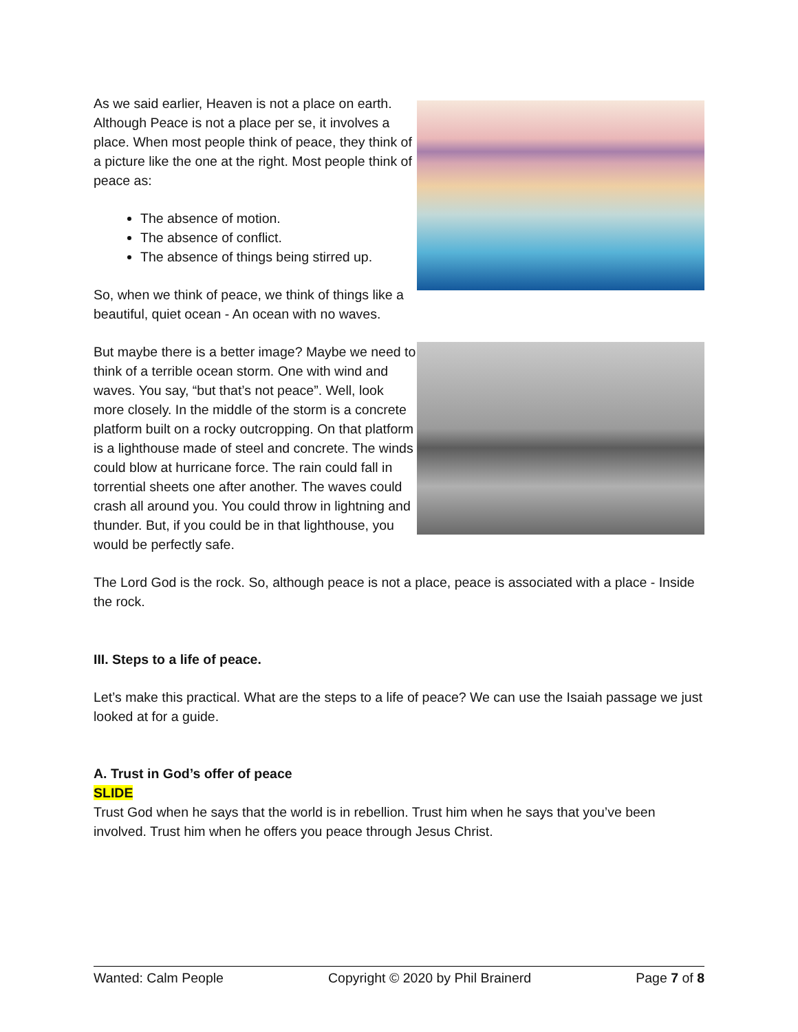As we said earlier, Heaven is not a place on earth. Although Peace is not a place per se, it involves a place. When most people think of peace, they think of a picture like the one at the right. Most people think of peace as:
The absence of motion.
The absence of conflict.
The absence of things being stirred up.
So, when we think of peace, we think of things like a beautiful, quiet ocean - An ocean with no waves.
But maybe there is a better image? Maybe we need to think of a terrible ocean storm. One with wind and waves. You say, “but that’s not peace”. Well, look more closely. In the middle of the storm is a concrete platform built on a rocky outcropping. On that platform is a lighthouse made of steel and concrete. The winds could blow at hurricane force. The rain could fall in torrential sheets one after another. The waves could crash all around you. You could throw in lightning and thunder. But, if you could be in that lighthouse, you would be perfectly safe.
The Lord God is the rock. So, although peace is not a place, peace is associated with a place - Inside the rock.
III. Steps to a life of peace.
Let’s make this practical. What are the steps to a life of peace? We can use the Isaiah passage we just looked at for a guide.
A. Trust in God’s offer of peace
SLIDE
Trust God when he says that the world is in rebellion. Trust him when he says that you’ve been involved. Trust him when he offers you peace through Jesus Christ.
Wanted: Calm People Copyright © 2020 by Phil Brainerd Page 7 of 8